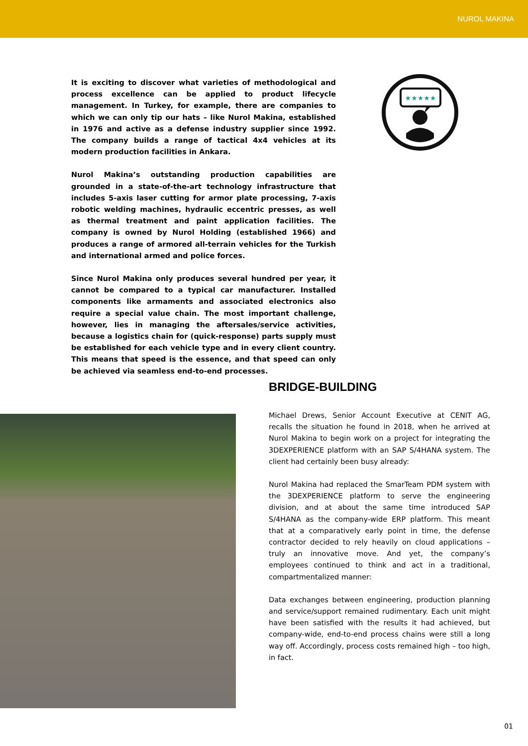NUROL MAKINA
It is exciting to discover what varieties of methodological and process excellence can be applied to product lifecycle management. In Turkey, for example, there are companies to which we can only tip our hats – like Nurol Makina, established in 1976 and active as a defense industry supplier since 1992. The company builds a range of tactical 4x4 vehicles at its modern production facilities in Ankara.
Nurol Makina’s outstanding production capabilities are grounded in a state-of-the-art technology infrastructure that includes 5-axis laser cutting for armor plate processing, 7-axis robotic welding machines, hydraulic eccentric presses, as well as thermal treatment and paint application facilities. The company is owned by Nurol Holding (established 1966) and produces a range of armored all-terrain vehicles for the Turkish and international armed and police forces.
Since Nurol Makina only produces several hundred per year, it cannot be compared to a typical car manufacturer. Installed components like armaments and associated electronics also require a special value chain. The most important challenge, however, lies in managing the aftersales/service activities, because a logistics chain for (quick-response) parts supply must be established for each vehicle type and in every client country. This means that speed is the essence, and that speed can only be achieved via seamless end-to-end processes.
★★★★★
BRIDGE-BUILDING
Michael Drews, Senior Account Executive at CENIT AG, recalls the situation he found in 2018, when he arrived at Nurol Makina to begin work on a project for integrating the 3DEXPERIENCE platform with an SAP S/4HANA system. The client had certainly been busy already:
Nurol Makina had replaced the SmarTeam PDM system with the 3DEXPERIENCE platform to serve the engineering division, and at about the same time introduced SAP S/4HANA as the company-wide ERP platform. This meant that at a comparatively early point in time, the defense contractor decided to rely heavily on cloud applications – truly an innovative move. And yet, the company’s employees continued to think and act in a traditional, compartmentalized manner:
Data exchanges between engineering, production planning and service/support remained rudimentary. Each unit might have been satisfied with the results it had achieved, but company-wide, end-to-end process chains were still a long way off. Accordingly, process costs remained high – too high, in fact.
01